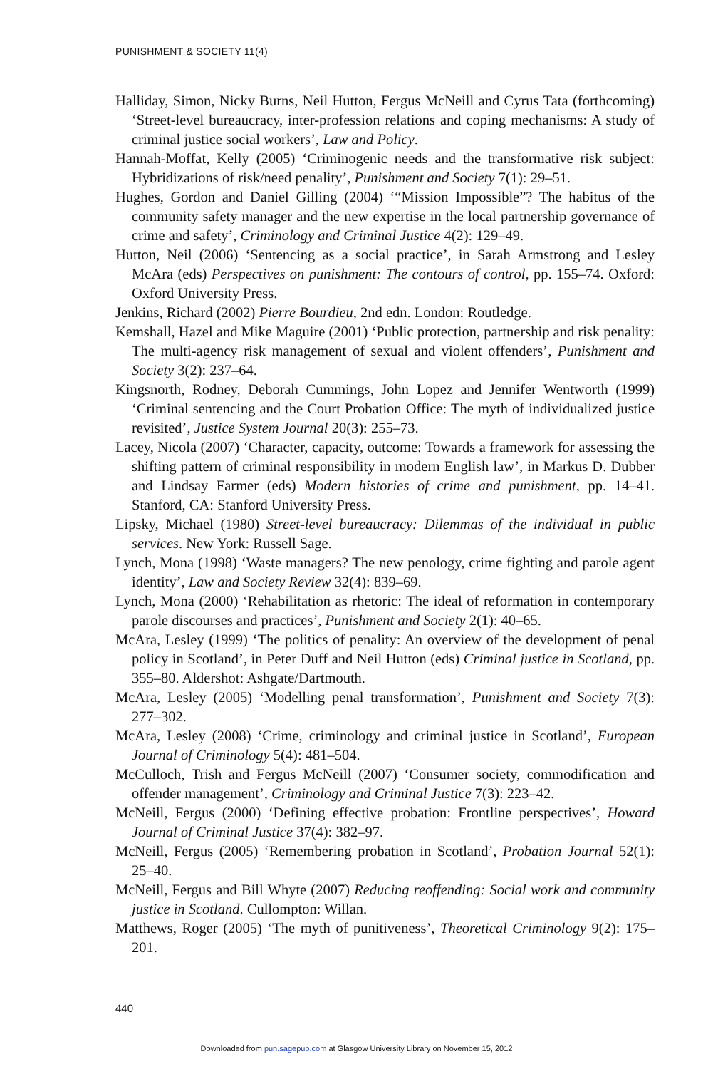PUNISHMENT & SOCIETY 11(4)
Halliday, Simon, Nicky Burns, Neil Hutton, Fergus McNeill and Cyrus Tata (forthcoming) ‘Street-level bureaucracy, inter-profession relations and coping mechanisms: A study of criminal justice social workers’, Law and Policy.
Hannah-Moffat, Kelly (2005) ‘Criminogenic needs and the transformative risk subject: Hybridizations of risk/need penality’, Punishment and Society 7(1): 29–51.
Hughes, Gordon and Daniel Gilling (2004) ‘“Mission Impossible”? The habitus of the community safety manager and the new expertise in the local partnership governance of crime and safety’, Criminology and Criminal Justice 4(2): 129–49.
Hutton, Neil (2006) ‘Sentencing as a social practice’, in Sarah Armstrong and Lesley McAra (eds) Perspectives on punishment: The contours of control, pp. 155–74. Oxford: Oxford University Press.
Jenkins, Richard (2002) Pierre Bourdieu, 2nd edn. London: Routledge.
Kemshall, Hazel and Mike Maguire (2001) ‘Public protection, partnership and risk penality: The multi-agency risk management of sexual and violent offenders’, Punishment and Society 3(2): 237–64.
Kingsnorth, Rodney, Deborah Cummings, John Lopez and Jennifer Wentworth (1999) ‘Criminal sentencing and the Court Probation Office: The myth of individualized justice revisited’, Justice System Journal 20(3): 255–73.
Lacey, Nicola (2007) ‘Character, capacity, outcome: Towards a framework for assessing the shifting pattern of criminal responsibility in modern English law’, in Markus D. Dubber and Lindsay Farmer (eds) Modern histories of crime and punishment, pp. 14–41. Stanford, CA: Stanford University Press.
Lipsky, Michael (1980) Street-level bureaucracy: Dilemmas of the individual in public services. New York: Russell Sage.
Lynch, Mona (1998) ‘Waste managers? The new penology, crime fighting and parole agent identity’, Law and Society Review 32(4): 839–69.
Lynch, Mona (2000) ‘Rehabilitation as rhetoric: The ideal of reformation in contemporary parole discourses and practices’, Punishment and Society 2(1): 40–65.
McAra, Lesley (1999) ‘The politics of penality: An overview of the development of penal policy in Scotland’, in Peter Duff and Neil Hutton (eds) Criminal justice in Scotland, pp. 355–80. Aldershot: Ashgate/Dartmouth.
McAra, Lesley (2005) ‘Modelling penal transformation’, Punishment and Society 7(3): 277–302.
McAra, Lesley (2008) ‘Crime, criminology and criminal justice in Scotland’, European Journal of Criminology 5(4): 481–504.
McCulloch, Trish and Fergus McNeill (2007) ‘Consumer society, commodification and offender management’, Criminology and Criminal Justice 7(3): 223–42.
McNeill, Fergus (2000) ‘Defining effective probation: Frontline perspectives’, Howard Journal of Criminal Justice 37(4): 382–97.
McNeill, Fergus (2005) ‘Remembering probation in Scotland’, Probation Journal 52(1): 25–40.
McNeill, Fergus and Bill Whyte (2007) Reducing reoffending: Social work and community justice in Scotland. Cullompton: Willan.
Matthews, Roger (2005) ‘The myth of punitiveness’, Theoretical Criminology 9(2): 175–201.
440
Downloaded from pun.sagepub.com at Glasgow University Library on November 15, 2012